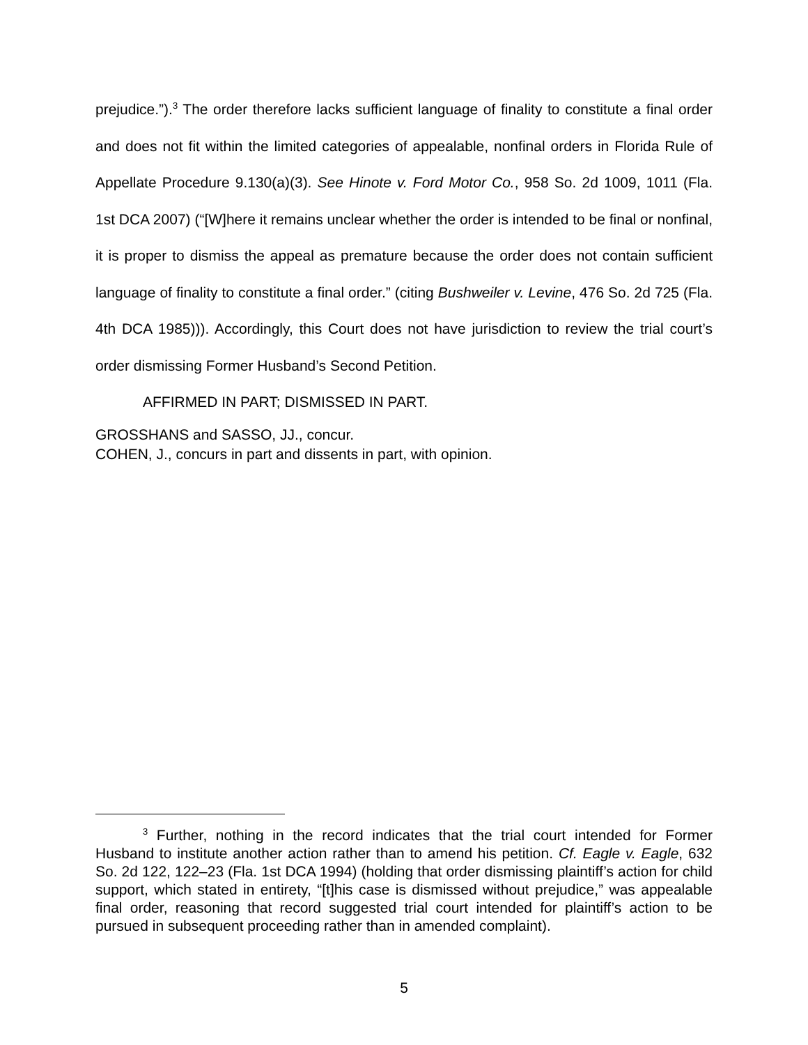prejudice.”).<sup>3</sup> The order therefore lacks sufficient language of finality to constitute a final order and does not fit within the limited categories of appealable, nonfinal orders in Florida Rule of Appellate Procedure 9.130(a)(3). See Hinote v. Ford Motor Co., 958 So. 2d 1009, 1011 (Fla. 1st DCA 2007) (“[W]here it remains unclear whether the order is intended to be final or nonfinal, it is proper to dismiss the appeal as premature because the order does not contain sufficient language of finality to constitute a final order.” (citing Bushweiler v. Levine, 476 So. 2d 725 (Fla. 4th DCA 1985))). Accordingly, this Court does not have jurisdiction to review the trial court’s order dismissing Former Husband’s Second Petition.
AFFIRMED IN PART; DISMISSED IN PART.
GROSSHANS and SASSO, JJ., concur.
COHEN, J., concurs in part and dissents in part, with opinion.
<sup>3</sup> Further, nothing in the record indicates that the trial court intended for Former Husband to institute another action rather than to amend his petition. Cf. Eagle v. Eagle, 632 So. 2d 122, 122–23 (Fla. 1st DCA 1994) (holding that order dismissing plaintiff’s action for child support, which stated in entirety, “[t]his case is dismissed without prejudice,” was appealable final order, reasoning that record suggested trial court intended for plaintiff’s action to be pursued in subsequent proceeding rather than in amended complaint).
5